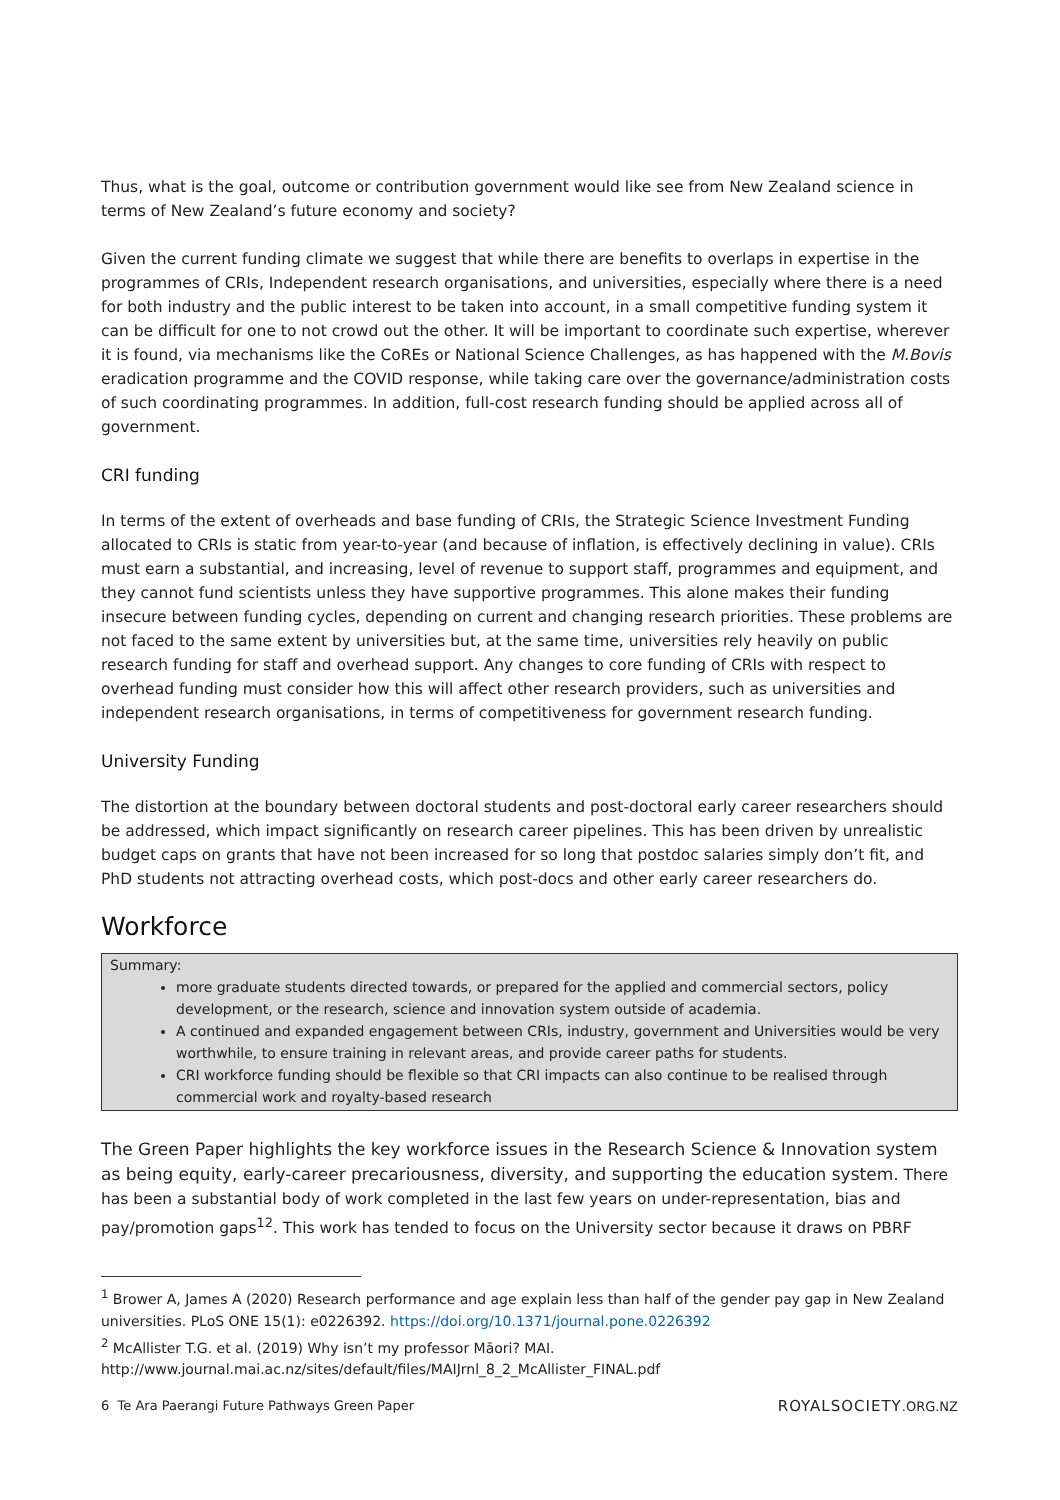Thus, what is the goal, outcome or contribution government would like see from New Zealand science in terms of New Zealand’s future economy and society?
Given the current funding climate we suggest that while there are benefits to overlaps in expertise in the programmes of CRIs, Independent research organisations, and universities, especially where there is a need for both industry and the public interest to be taken into account, in a small competitive funding system it can be difficult for one to not crowd out the other. It will be important to coordinate such expertise, wherever it is found, via mechanisms like the CoREs or National Science Challenges, as has happened with the M.Bovis eradication programme and the COVID response, while taking care over the governance/administration costs of such coordinating programmes. In addition, full-cost research funding should be applied across all of government.
CRI funding
In terms of the extent of overheads and base funding of CRIs, the Strategic Science Investment Funding allocated to CRIs is static from year-to-year (and because of inflation, is effectively declining in value). CRIs must earn a substantial, and increasing, level of revenue to support staff, programmes and equipment, and they cannot fund scientists unless they have supportive programmes. This alone makes their funding insecure between funding cycles, depending on current and changing research priorities. These problems are not faced to the same extent by universities but, at the same time, universities rely heavily on public research funding for staff and overhead support. Any changes to core funding of CRIs with respect to overhead funding must consider how this will affect other research providers, such as universities and independent research organisations, in terms of competitiveness for government research funding.
University Funding
The distortion at the boundary between doctoral students and post-doctoral early career researchers should be addressed, which impact significantly on research career pipelines. This has been driven by unrealistic budget caps on grants that have not been increased for so long that postdoc salaries simply don’t fit, and PhD students not attracting overhead costs, which post-docs and other early career researchers do.
Workforce
Summary:
more graduate students directed towards, or prepared for the applied and commercial sectors, policy development, or the research, science and innovation system outside of academia.
A continued and expanded engagement between CRIs, industry, government and Universities would be very worthwhile, to ensure training in relevant areas, and provide career paths for students.
CRI workforce funding should be flexible so that CRI impacts can also continue to be realised through commercial work and royalty-based research
The Green Paper highlights the key workforce issues in the Research Science & Innovation system as being equity, early-career precariousness, diversity, and supporting the education system. There has been a substantial body of work completed in the last few years on under-representation, bias and pay/promotion gaps<sup>12</sup>. This work has tended to focus on the University sector because it draws on PBRF
<sup>1</sup> Brower A, James A (2020) Research performance and age explain less than half of the gender pay gap in New Zealand universities. PLoS ONE 15(1): e0226392. https://doi.org/10.1371/journal.pone.0226392
<sup>2</sup> McAllister T.G. et al. (2019) Why isn’t my professor Māori? MAI.
http://www.journal.mai.ac.nz/sites/default/files/MAIJrnl_8_2_McAllister_FINAL.pdf
6 Te Ara Paerangi Future Pathways Green Paper ROYALSOCIETY.ORG.NZ